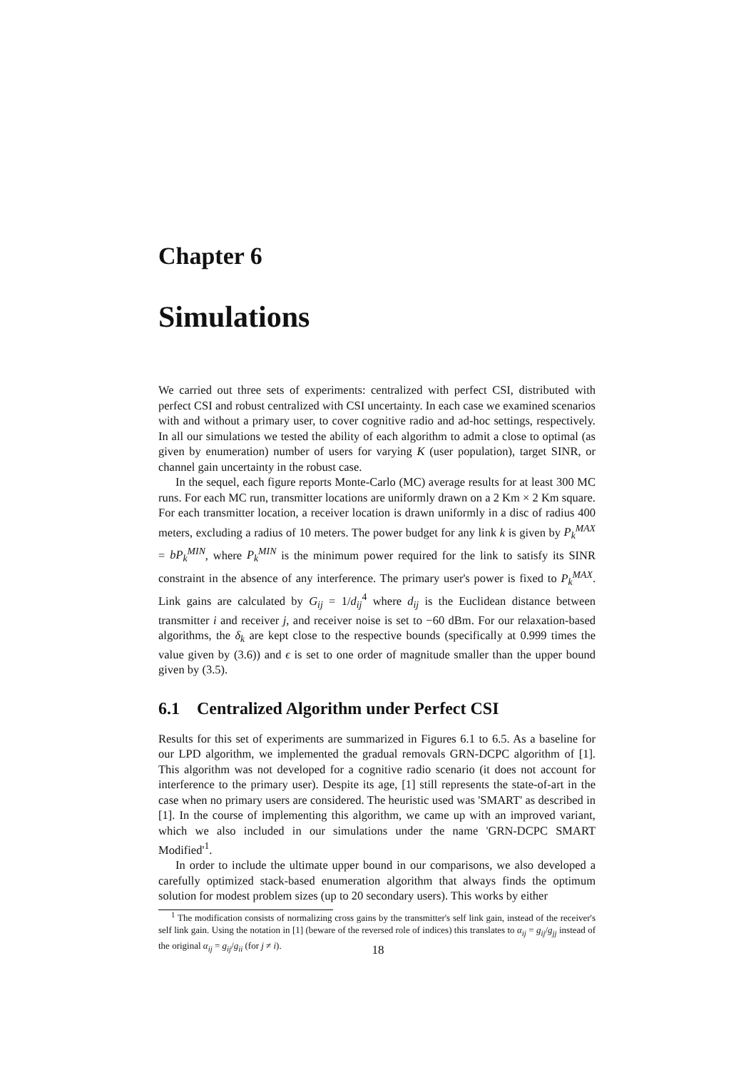Chapter 6
Simulations
We carried out three sets of experiments: centralized with perfect CSI, distributed with perfect CSI and robust centralized with CSI uncertainty. In each case we examined scenarios with and without a primary user, to cover cognitive radio and ad-hoc settings, respectively. In all our simulations we tested the ability of each algorithm to admit a close to optimal (as given by enumeration) number of users for varying K (user population), target SINR, or channel gain uncertainty in the robust case.
In the sequel, each figure reports Monte-Carlo (MC) average results for at least 300 MC runs. For each MC run, transmitter locations are uniformly drawn on a 2 Km × 2 Km square. For each transmitter location, a receiver location is drawn uniformly in a disc of radius 400 meters, excluding a radius of 10 meters. The power budget for any link k is given by P<sub>k</sub><sup>MAX</sup> = bP<sub>k</sub><sup>MIN</sup>, where P<sub>k</sub><sup>MIN</sup> is the minimum power required for the link to satisfy its SINR constraint in the absence of any interference. The primary user's power is fixed to P<sub>k</sub><sup>MAX</sup>. Link gains are calculated by G<sub>ij</sub> = 1/d<sub>ij</sub><sup>4</sup> where d<sub>ij</sub> is the Euclidean distance between transmitter i and receiver j, and receiver noise is set to −60 dBm. For our relaxation-based algorithms, the δ<sub>k</sub> are kept close to the respective bounds (specifically at 0.999 times the value given by (3.6)) and ϵ is set to one order of magnitude smaller than the upper bound given by (3.5).
6.1 Centralized Algorithm under Perfect CSI
Results for this set of experiments are summarized in Figures 6.1 to 6.5. As a baseline for our LPD algorithm, we implemented the gradual removals GRN-DCPC algorithm of [1]. This algorithm was not developed for a cognitive radio scenario (it does not account for interference to the primary user). Despite its age, [1] still represents the state-of-art in the case when no primary users are considered. The heuristic used was 'SMART' as described in [1]. In the course of implementing this algorithm, we came up with an improved variant, which we also included in our simulations under the name 'GRN-DCPC SMART Modified'<sup>1</sup>.
In order to include the ultimate upper bound in our comparisons, we also developed a carefully optimized stack-based enumeration algorithm that always finds the optimum solution for modest problem sizes (up to 20 secondary users). This works by either
<sup>1</sup> The modification consists of normalizing cross gains by the transmitter's self link gain, instead of the receiver's self link gain. Using the notation in [1] (beware of the reversed role of indices) this translates to α<sub>ij</sub> = g<sub>ij</sub>/g<sub>jj</sub> instead of the original α<sub>ij</sub> = g<sub>ij</sub>/g<sub>ii</sub> (for j ≠ i).
18